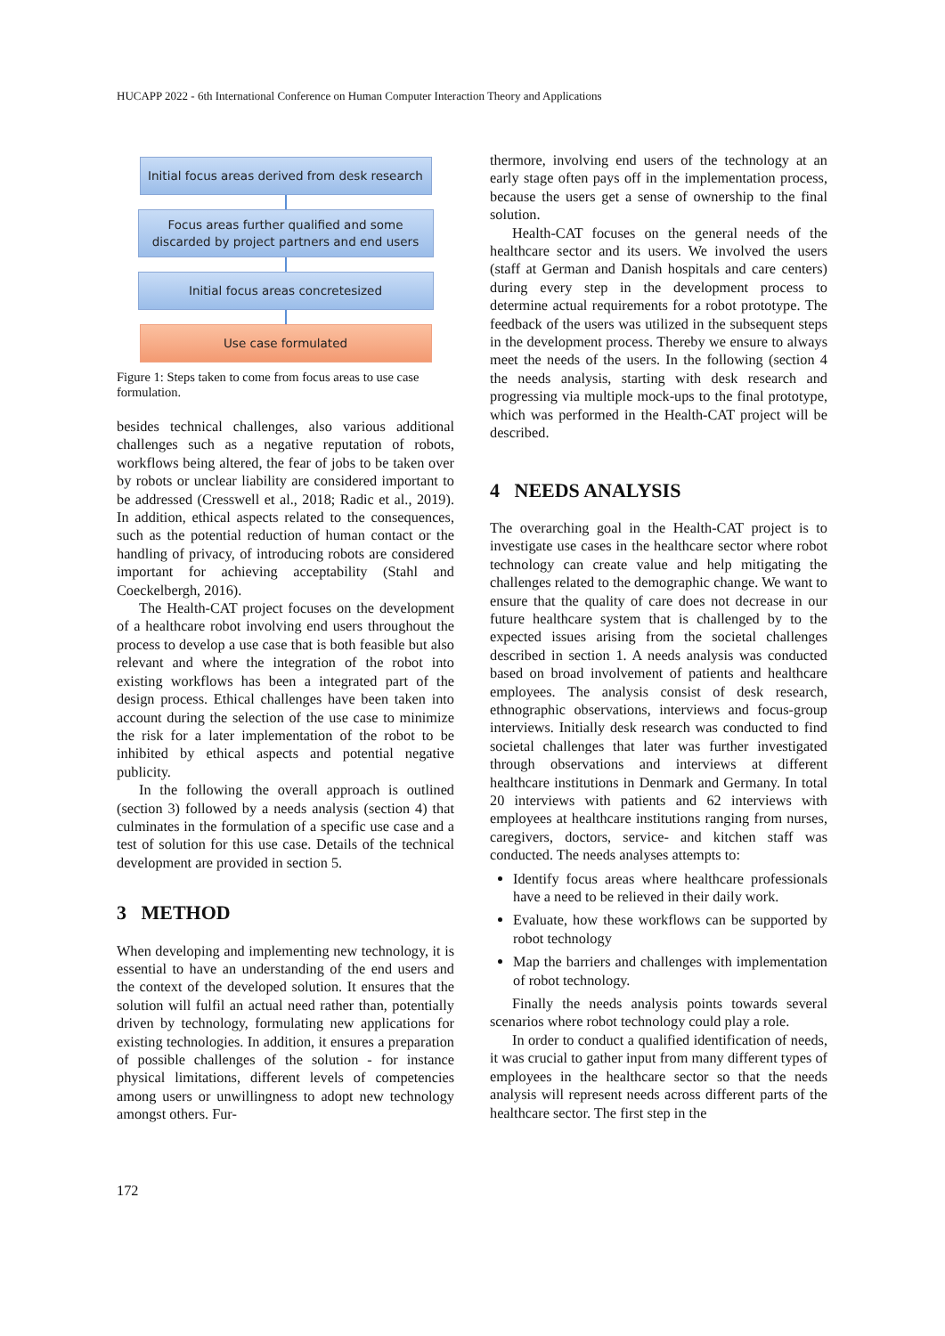HUCAPP 2022 - 6th International Conference on Human Computer Interaction Theory and Applications
Initial focus areas derived from desk research
Focus areas further qualified and some discarded by project partners and end users
Initial focus areas concretesized
Use case formulated
Figure 1: Steps taken to come from focus areas to use case formulation.
besides technical challenges, also various additional challenges such as a negative reputation of robots, workflows being altered, the fear of jobs to be taken over by robots or unclear liability are considered important to be addressed (Cresswell et al., 2018; Radic et al., 2019). In addition, ethical aspects related to the consequences, such as the potential reduction of human contact or the handling of privacy, of introducing robots are considered important for achieving acceptability (Stahl and Coeckelbergh, 2016).
The Health-CAT project focuses on the development of a healthcare robot involving end users throughout the process to develop a use case that is both feasible but also relevant and where the integration of the robot into existing workflows has been a integrated part of the design process. Ethical challenges have been taken into account during the selection of the use case to minimize the risk for a later implementation of the robot to be inhibited by ethical aspects and potential negative publicity.
In the following the overall approach is outlined (section 3) followed by a needs analysis (section 4) that culminates in the formulation of a specific use case and a test of solution for this use case. Details of the technical development are provided in section 5.
3 METHOD
When developing and implementing new technology, it is essential to have an understanding of the end users and the context of the developed solution. It ensures that the solution will fulfil an actual need rather than, potentially driven by technology, formulating new applications for existing technologies. In addition, it ensures a preparation of possible challenges of the solution - for instance physical limitations, different levels of competencies among users or unwillingness to adopt new technology amongst others. Fur-
thermore, involving end users of the technology at an early stage often pays off in the implementation process, because the users get a sense of ownership to the final solution.
Health-CAT focuses on the general needs of the healthcare sector and its users. We involved the users (staff at German and Danish hospitals and care centers) during every step in the development process to determine actual requirements for a robot prototype. The feedback of the users was utilized in the subsequent steps in the development process. Thereby we ensure to always meet the needs of the users. In the following (section 4 the needs analysis, starting with desk research and progressing via multiple mock-ups to the final prototype, which was performed in the Health-CAT project will be described.
4 NEEDS ANALYSIS
The overarching goal in the Health-CAT project is to investigate use cases in the healthcare sector where robot technology can create value and help mitigating the challenges related to the demographic change. We want to ensure that the quality of care does not decrease in our future healthcare system that is challenged by to the expected issues arising from the societal challenges described in section 1. A needs analysis was conducted based on broad involvement of patients and healthcare employees. The analysis consist of desk research, ethnographic observations, interviews and focus-group interviews. Initially desk research was conducted to find societal challenges that later was further investigated through observations and interviews at different healthcare institutions in Denmark and Germany. In total 20 interviews with patients and 62 interviews with employees at healthcare institutions ranging from nurses, caregivers, doctors, service- and kitchen staff was conducted. The needs analyses attempts to:
Identify focus areas where healthcare professionals have a need to be relieved in their daily work.
Evaluate, how these workflows can be supported by robot technology
Map the barriers and challenges with implementation of robot technology.
Finally the needs analysis points towards several scenarios where robot technology could play a role.
In order to conduct a qualified identification of needs, it was crucial to gather input from many different types of employees in the healthcare sector so that the needs analysis will represent needs across different parts of the healthcare sector. The first step in the
172